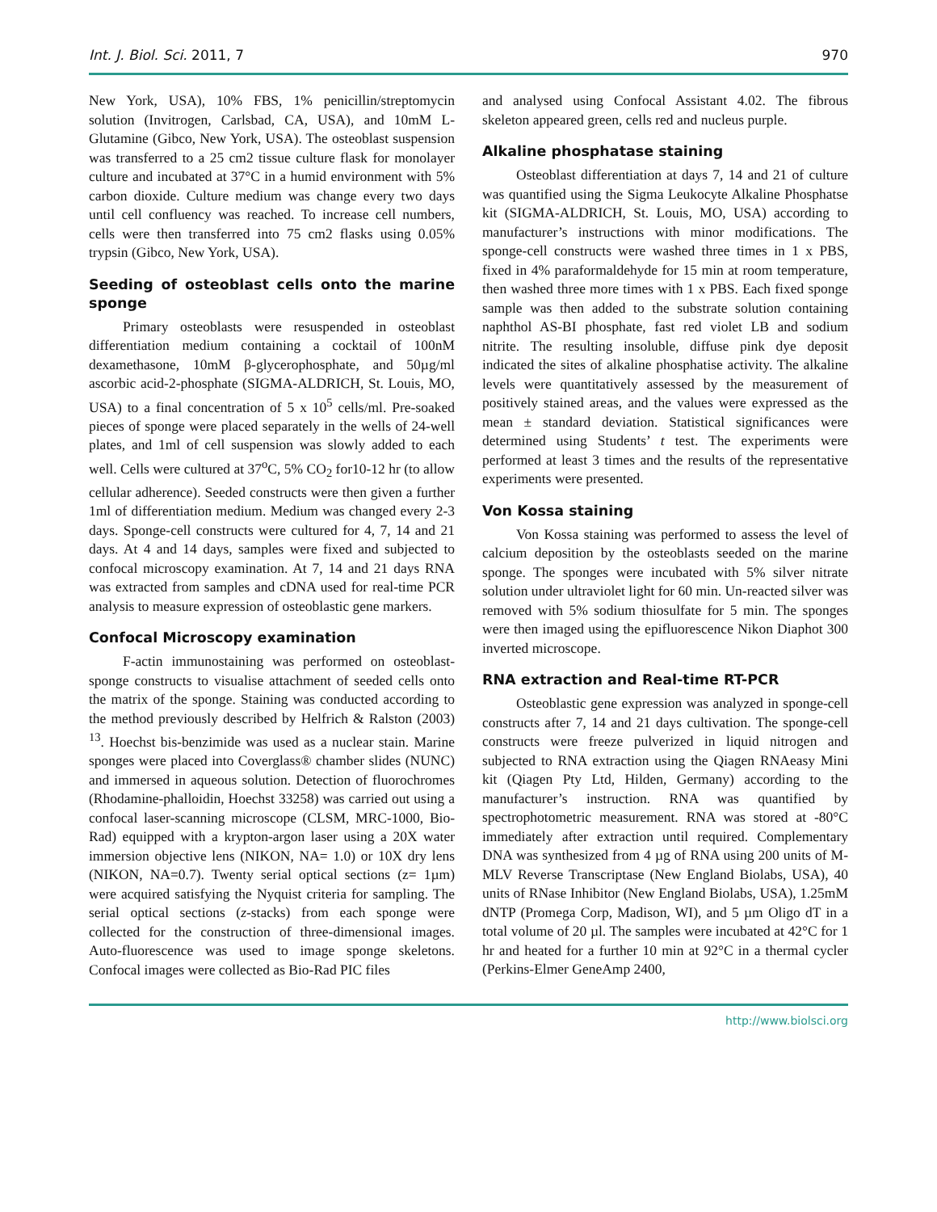Int. J. Biol. Sci. 2011, 7 970
New York, USA), 10% FBS, 1% penicillin/streptomycin solution (Invitrogen, Carlsbad, CA, USA), and 10mM L-Glutamine (Gibco, New York, USA). The osteoblast suspension was transferred to a 25 cm2 tissue culture flask for monolayer culture and incubated at 37°C in a humid environment with 5% carbon dioxide. Culture medium was change every two days until cell confluency was reached. To increase cell numbers, cells were then transferred into 75 cm2 flasks using 0.05% trypsin (Gibco, New York, USA).
Seeding of osteoblast cells onto the marine sponge
Primary osteoblasts were resuspended in osteoblast differentiation medium containing a cocktail of 100nM dexamethasone, 10mM β-glycerophosphate, and 50µg/ml ascorbic acid-2-phosphate (SIGMA-ALDRICH, St. Louis, MO, USA) to a final concentration of 5 x 10<sup>5</sup> cells/ml. Pre-soaked pieces of sponge were placed separately in the wells of 24-well plates, and 1ml of cell suspension was slowly added to each well. Cells were cultured at 37<sup>o</sup>C, 5% CO<sub>2</sub> for10-12 hr (to allow cellular adherence). Seeded constructs were then given a further 1ml of differentiation medium. Medium was changed every 2-3 days. Sponge-cell constructs were cultured for 4, 7, 14 and 21 days. At 4 and 14 days, samples were fixed and subjected to confocal microscopy examination. At 7, 14 and 21 days RNA was extracted from samples and cDNA used for real-time PCR analysis to measure expression of osteoblastic gene markers.
Confocal Microscopy examination
F-actin immunostaining was performed on osteoblast-sponge constructs to visualise attachment of seeded cells onto the matrix of the sponge. Staining was conducted according to the method previously described by Helfrich & Ralston (2003) <sup>13</sup>. Hoechst bis-benzimide was used as a nuclear stain. Marine sponges were placed into Coverglass® chamber slides (NUNC) and immersed in aqueous solution. Detection of fluorochromes (Rhodamine-phalloidin, Hoechst 33258) was carried out using a confocal laser-scanning microscope (CLSM, MRC-1000, Bio-Rad) equipped with a krypton-argon laser using a 20X water immersion objective lens (NIKON, NA= 1.0) or 10X dry lens (NIKON, NA=0.7). Twenty serial optical sections (z= 1µm) were acquired satisfying the Nyquist criteria for sampling. The serial optical sections (z-stacks) from each sponge were collected for the construction of three-dimensional images. Auto-fluorescence was used to image sponge skeletons. Confocal images were collected as Bio-Rad PIC files
and analysed using Confocal Assistant 4.02. The fibrous skeleton appeared green, cells red and nucleus purple.
Alkaline phosphatase staining
Osteoblast differentiation at days 7, 14 and 21 of culture was quantified using the Sigma Leukocyte Alkaline Phosphatse kit (SIGMA-ALDRICH, St. Louis, MO, USA) according to manufacturer’s instructions with minor modifications. The sponge-cell constructs were washed three times in 1 x PBS, fixed in 4% paraformaldehyde for 15 min at room temperature, then washed three more times with 1 x PBS. Each fixed sponge sample was then added to the substrate solution containing naphthol AS-BI phosphate, fast red violet LB and sodium nitrite. The resulting insoluble, diffuse pink dye deposit indicated the sites of alkaline phosphatise activity. The alkaline levels were quantitatively assessed by the measurement of positively stained areas, and the values were expressed as the mean ± standard deviation. Statistical significances were determined using Students’ t test. The experiments were performed at least 3 times and the results of the representative experiments were presented.
Von Kossa staining
Von Kossa staining was performed to assess the level of calcium deposition by the osteoblasts seeded on the marine sponge. The sponges were incubated with 5% silver nitrate solution under ultraviolet light for 60 min. Un-reacted silver was removed with 5% sodium thiosulfate for 5 min. The sponges were then imaged using the epifluorescence Nikon Diaphot 300 inverted microscope.
RNA extraction and Real-time RT-PCR
Osteoblastic gene expression was analyzed in sponge-cell constructs after 7, 14 and 21 days cultivation. The sponge-cell constructs were freeze pulverized in liquid nitrogen and subjected to RNA extraction using the Qiagen RNAeasy Mini kit (Qiagen Pty Ltd, Hilden, Germany) according to the manufacturer’s instruction. RNA was quantified by spectrophotometric measurement. RNA was stored at -80°C immediately after extraction until required. Complementary DNA was synthesized from 4 µg of RNA using 200 units of M-MLV Reverse Transcriptase (New England Biolabs, USA), 40 units of RNase Inhibitor (New England Biolabs, USA), 1.25mM dNTP (Promega Corp, Madison, WI), and 5 µm Oligo dT in a total volume of 20 µl. The samples were incubated at 42°C for 1 hr and heated for a further 10 min at 92°C in a thermal cycler (Perkins-Elmer GeneAmp 2400,
http://www.biolsci.org